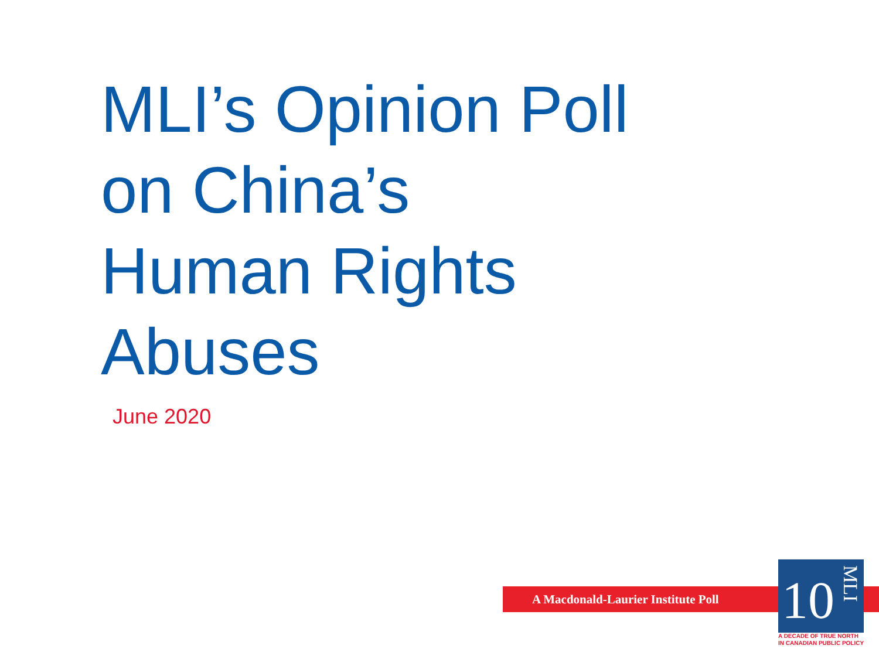MLI’s Opinion Poll
on China’s
Human Rights
Abuses
June 2020
A Macdonald-Laurier Institute Poll
10
MLI
A DECADE OF TRUE NORTH
IN CANADIAN PUBLIC POLICY